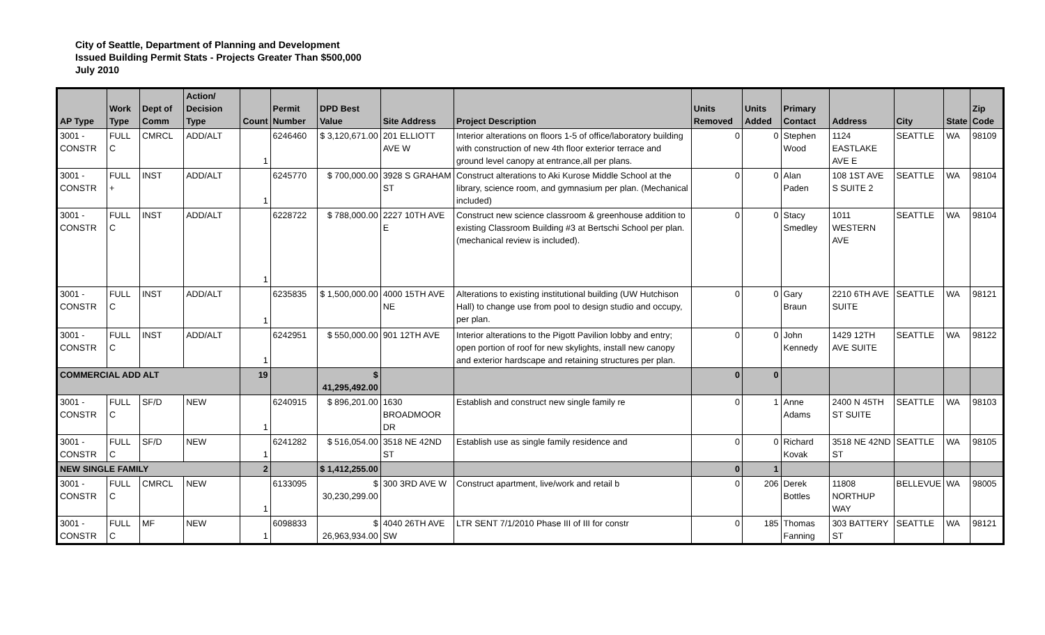City of Seattle, Department of Planning and Development
Issued Building Permit Stats - Projects Greater Than $500,000
July 2010
| AP Type | Work Type | Dept of Comm | Action/ Decision Type | Count | Permit Number | DPD Best Value | Site Address | Project Description | Units Removed | Units Added | Primary Contact | Address | City | State | Zip Code |
| --- | --- | --- | --- | --- | --- | --- | --- | --- | --- | --- | --- | --- | --- | --- | --- |
| 3001 - CONSTR | FULL C | CMRCL | ADD/ALT | 1 | 6246460 | $ 3,120,671.00 | 201 ELLIOTT AVE W | Interior alterations on floors 1-5 of office/laboratory building with construction of new 4th floor exterior terrace and ground level canopy at entrance,all per plans. | 0 | 0 | Stephen Wood | 1124 EASTLAKE AVE E | SEATTLE | WA | 98109 |
| 3001 - CONSTR | FULL + | INST | ADD/ALT | 1 | 6245770 | $ 700,000.00 | 3928 S GRAHAM ST | Construct alterations to Aki Kurose Middle School at the library, science room, and gymnasium per plan. (Mechanical included) | 0 | 0 | Alan Paden | 108 1ST AVE S SUITE 2 | SEATTLE | WA | 98104 |
| 3001 - CONSTR | FULL C | INST | ADD/ALT | 1 | 6228722 | $ 788,000.00 | 2227 10TH AVE E | Construct new science classroom & greenhouse addition to existing Classroom Building #3 at Bertschi School per plan. (mechanical review is included). | 0 | 0 | Stacy Smedley | 1011 WESTERN AVE | SEATTLE | WA | 98104 |
| 3001 - CONSTR | FULL C | INST | ADD/ALT | 1 | 6235835 | $ 1,500,000.00 | 4000 15TH AVE NE | Alterations to existing institutional building (UW Hutchison Hall) to change use from pool to design studio and occupy, per plan. | 0 | 0 | Gary Braun | 2210 6TH AVE SUITE | SEATTLE | WA | 98121 |
| 3001 - CONSTR | FULL C | INST | ADD/ALT | 1 | 6242951 | $ 550,000.00 | 901 12TH AVE | Interior alterations to the Pigott Pavilion lobby and entry; open portion of roof for new skylights, install new canopy and exterior hardscape and retaining structures per plan. | 0 | 0 | John Kennedy | 1429 12TH AVE SUITE | SEATTLE | WA | 98122 |
| COMMERCIAL ADD ALT | | | | 19 | | $ 41,295,492.00 | | | 0 | 0 | | | | | |
| 3001 - CONSTR | FULL C | SF/D | NEW | 1 | 6240915 | $ 896,201.00 | 1630 BROADMOOR DR | Establish and construct new single family re | 0 | 1 | Anne Adams | 2400 N 45TH ST SUITE | SEATTLE | WA | 98103 |
| 3001 - CONSTR | FULL C | SF/D | NEW | 1 | 6241282 | $ 516,054.00 | 3518 NE 42ND ST | Establish use as single family residence and | 0 | 0 | Richard Kovak | 3518 NE 42ND ST | SEATTLE | WA | 98105 |
| NEW SINGLE FAMILY | | | | 2 | | $ 1,412,255.00 | | | 0 | 1 | | | | | |
| 3001 - CONSTR | FULL C | CMRCL | NEW | 1 | 6133095 | $ 30,230,299.00 | 300 3RD AVE W | Construct apartment, live/work and retail b | 0 | 206 | Derek Bottles | 11808 NORTHUP WAY | BELLEVUE | WA | 98005 |
| 3001 - CONSTR | FULL C | MF | NEW | 1 | 6098833 | $ 26,963,934.00 | 4040 26TH AVE SW | LTR SENT 7/1/2010 Phase III of III for constr | 0 | 185 | Thomas Fanning | 303 BATTERY ST | SEATTLE | WA | 98121 |